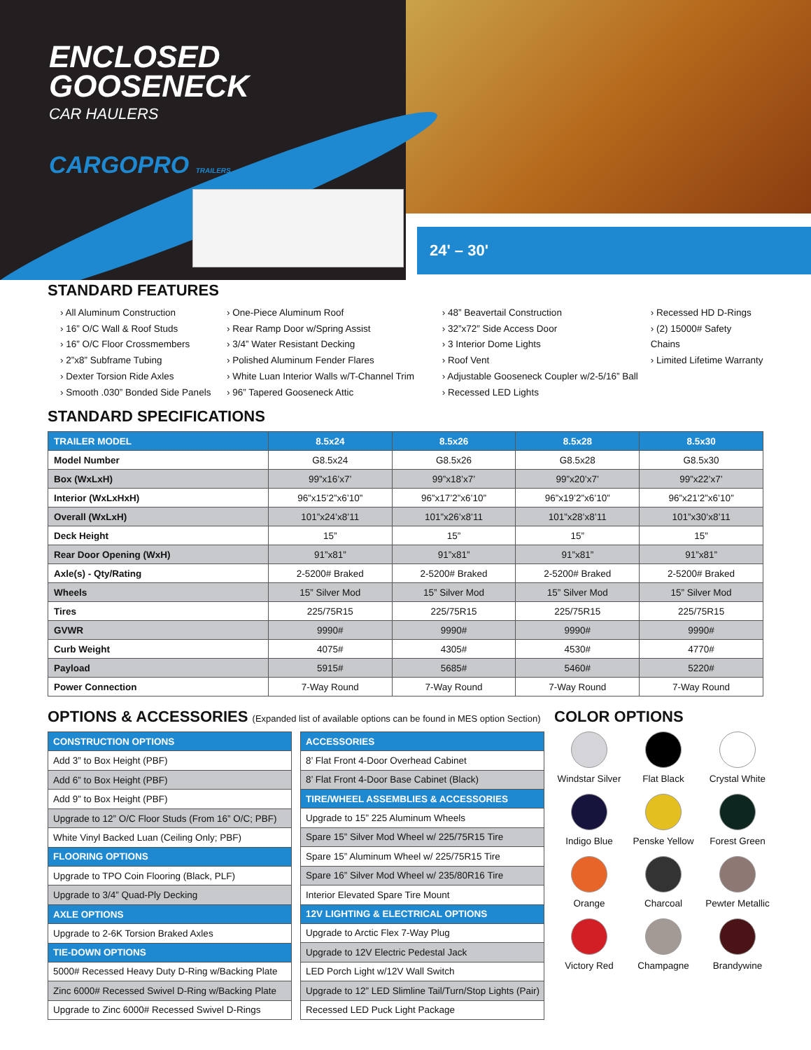ENCLOSED
GOOSENECK
CAR HAULERS
CARGOPRO TRAILERS
24' – 30'
STANDARD FEATURES
› All Aluminum Construction
› 16” O/C Wall & Roof Studs
› 16” O/C Floor Crossmembers
› 2”x8” Subframe Tubing
› Dexter Torsion Ride Axles
› Smooth .030” Bonded Side Panels
› One-Piece Aluminum Roof
› Rear Ramp Door w/Spring Assist
› 3/4” Water Resistant Decking
› Polished Aluminum Fender Flares
› White Luan Interior Walls w/T-Channel Trim
› 96” Tapered Gooseneck Attic
› 48” Beavertail Construction
› 32”x72” Side Access Door
› 3 Interior Dome Lights
› Roof Vent
› Adjustable Gooseneck Coupler w/2-5/16” Ball
› Recessed LED Lights
› Recessed HD D-Rings
› (2) 15000# Safety Chains
› Limited Lifetime Warranty
STANDARD SPECIFICATIONS
| TRAILER MODEL | 8.5x24 | 8.5x26 | 8.5x28 | 8.5x30 |
| --- | --- | --- | --- | --- |
| Model Number | G8.5x24 | G8.5x26 | G8.5x28 | G8.5x30 |
| Box (WxLxH) | 99”x16’x7’ | 99”x18’x7’ | 99”x20’x7’ | 99”x22’x7’ |
| Interior (WxLxHxH) | 96”x15’2”x6’10” | 96”x17’2”x6’10” | 96”x19’2”x6’10” | 96”x21’2”x6’10” |
| Overall (WxLxH) | 101”x24’x8’11 | 101”x26’x8’11 | 101”x28’x8’11 | 101”x30’x8’11 |
| Deck Height | 15” | 15” | 15” | 15” |
| Rear Door Opening (WxH) | 91”x81” | 91”x81” | 91”x81” | 91”x81” |
| Axle(s) - Qty/Rating | 2-5200# Braked | 2-5200# Braked | 2-5200# Braked | 2-5200# Braked |
| Wheels | 15” Silver Mod | 15” Silver Mod | 15” Silver Mod | 15” Silver Mod |
| Tires | 225/75R15 | 225/75R15 | 225/75R15 | 225/75R15 |
| GVWR | 9990# | 9990# | 9990# | 9990# |
| Curb Weight | 4075# | 4305# | 4530# | 4770# |
| Payload | 5915# | 5685# | 5460# | 5220# |
| Power Connection | 7-Way Round | 7-Way Round | 7-Way Round | 7-Way Round |
OPTIONS & ACCESSORIES (Expanded list of available options can be found in MES option Section)
| CONSTRUCTION OPTIONS |
| --- |
| Add 3” to Box Height (PBF) |
| Add 6” to Box Height (PBF) |
| Add 9” to Box Height (PBF) |
| Upgrade to 12” O/C Floor Studs (From 16” O/C; PBF) |
| White Vinyl Backed Luan (Ceiling Only; PBF) |
| FLOORING OPTIONS |
| Upgrade to TPO Coin Flooring (Black, PLF) |
| Upgrade to 3/4” Quad-Ply Decking |
| AXLE OPTIONS |
| Upgrade to 2-6K Torsion Braked Axles |
| TIE-DOWN OPTIONS |
| 5000# Recessed Heavy Duty D-Ring w/Backing Plate |
| Zinc 6000# Recessed Swivel D-Ring w/Backing Plate |
| Upgrade to Zinc 6000# Recessed Swivel D-Rings |
| ACCESSORIES |
| --- |
| 8’ Flat Front 4-Door Overhead Cabinet |
| 8’ Flat Front 4-Door Base Cabinet (Black) |
| TIRE/WHEEL ASSEMBLIES & ACCESSORIES |
| Upgrade to 15” 225 Aluminum Wheels |
| Spare 15” Silver Mod Wheel w/ 225/75R15 Tire |
| Spare 15” Aluminum Wheel w/ 225/75R15 Tire |
| Spare 16” Silver Mod Wheel w/ 235/80R16 Tire |
| Interior Elevated Spare Tire Mount |
| 12V LIGHTING & ELECTRICAL OPTIONS |
| Upgrade to Arctic Flex 7-Way Plug |
| Upgrade to 12V Electric Pedestal Jack |
| LED Porch Light w/12V Wall Switch |
| Upgrade to 12” LED Slimline Tail/Turn/Stop Lights (Pair) |
| Recessed LED Puck Light Package |
COLOR OPTIONS
Windstar Silver
Flat Black
Crystal White
Indigo Blue
Penske Yellow
Forest Green
Orange
Charcoal
Pewter Metallic
Victory Red
Champagne
Brandywine